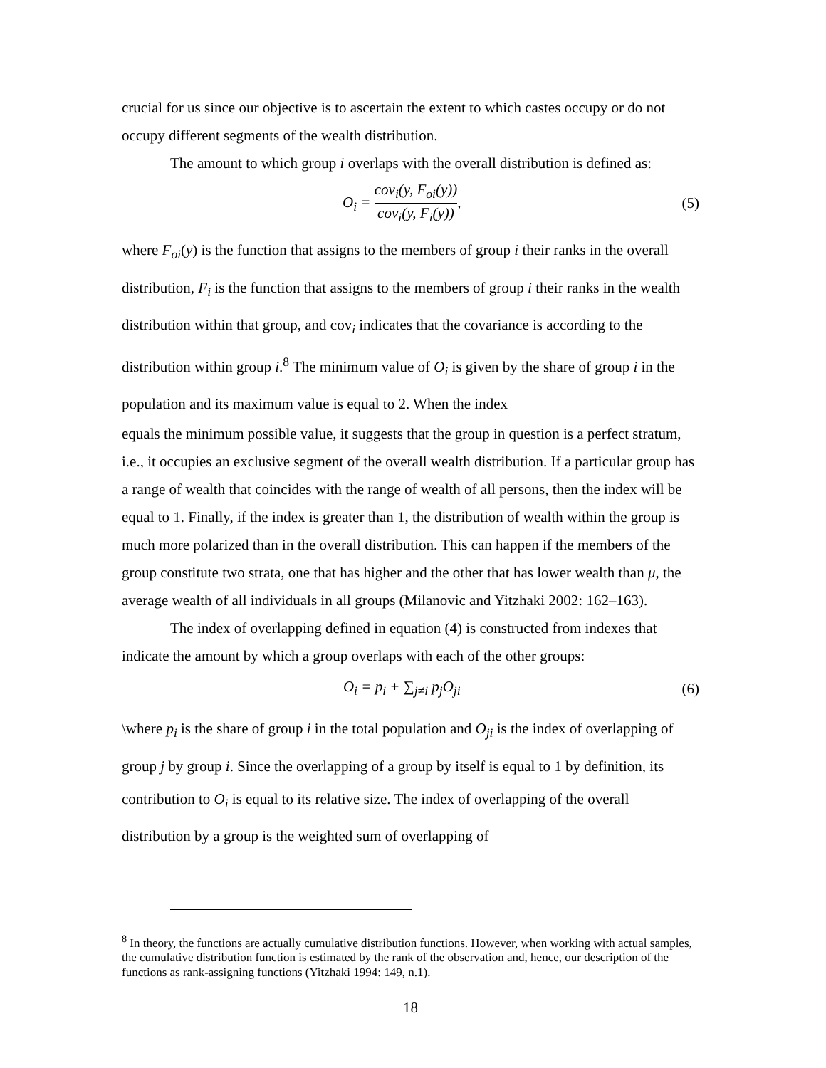crucial for us since our objective is to ascertain the extent to which castes occupy or do not occupy different segments of the wealth distribution.
The amount to which group i overlaps with the overall distribution is defined as:
O<sub>i</sub> = cov<sub>i</sub>(y, F<sub>oi</sub>(y)) cov<sub>i</sub>(y, F<sub>i</sub>(y)),
(5)
where F<sub>oi</sub>(y) is the function that assigns to the members of group i their ranks in the overall distribution, F<sub>i</sub> is the function that assigns to the members of group i their ranks in the wealth distribution within that group, and cov<sub>i</sub> indicates that the covariance is according to the distribution within group i.<sup>8</sup> The minimum value of O<sub>i</sub> is given by the share of group i in the population and its maximum value is equal to 2. When the index
equals the minimum possible value, it suggests that the group in question is a perfect stratum, i.e., it occupies an exclusive segment of the overall wealth distribution. If a particular group has a range of wealth that coincides with the range of wealth of all persons, then the index will be equal to 1. Finally, if the index is greater than 1, the distribution of wealth within the group is much more polarized than in the overall distribution. This can happen if the members of the group constitute two strata, one that has higher and the other that has lower wealth than μ, the average wealth of all individuals in all groups (Milanovic and Yitzhaki 2002: 162–163).
The index of overlapping defined in equation (4) is constructed from indexes that indicate the amount by which a group overlaps with each of the other groups:
O<sub>i</sub> = p<sub>i</sub> + ∑<sub>j≠i</sub> p<sub>j</sub>O<sub>ji</sub> (6)
\where p<sub>i</sub> is the share of group i in the total population and O<sub>ji</sub> is the index of overlapping of group j by group i. Since the overlapping of a group by itself is equal to 1 by definition, its contribution to O<sub>i</sub> is equal to its relative size. The index of overlapping of the overall distribution by a group is the weighted sum of overlapping of
<sup>8</sup> In theory, the functions are actually cumulative distribution functions. However, when working with actual samples, the cumulative distribution function is estimated by the rank of the observation and, hence, our description of the functions as rank-assigning functions (Yitzhaki 1994: 149, n.1).
18